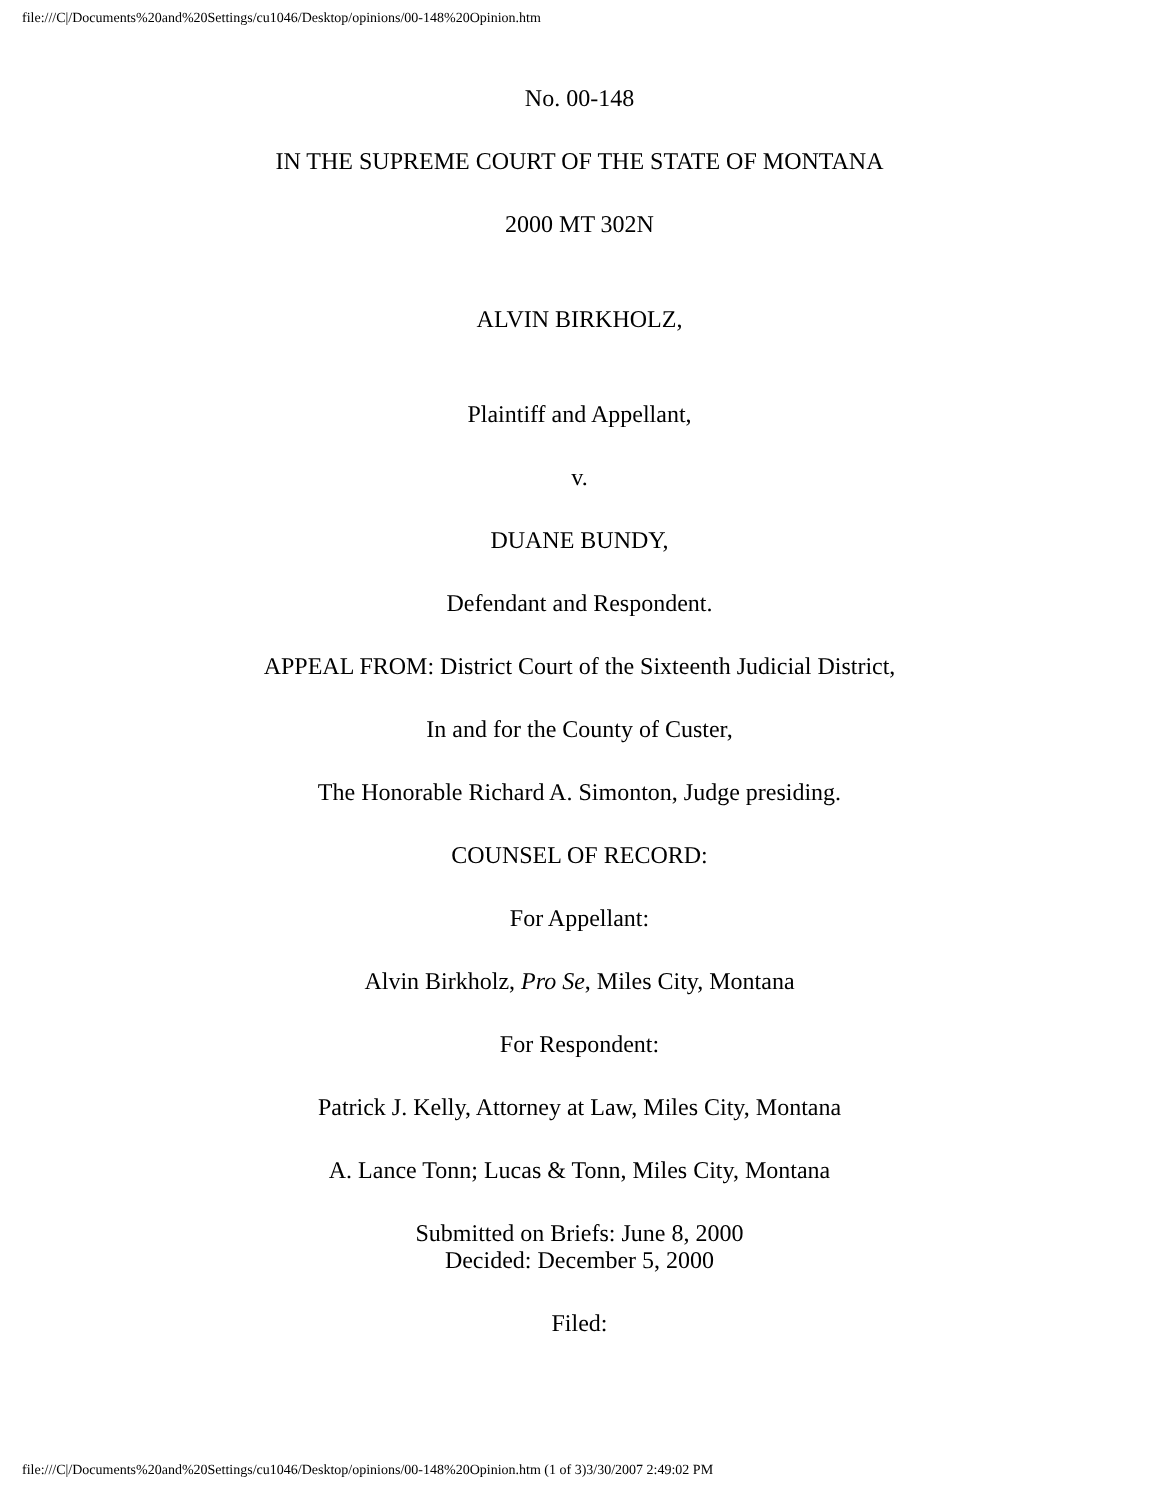file:///C|/Documents%20and%20Settings/cu1046/Desktop/opinions/00-148%20Opinion.htm
No. 00-148
IN THE SUPREME COURT OF THE STATE OF MONTANA
2000 MT 302N
ALVIN BIRKHOLZ,
Plaintiff and Appellant,
v.
DUANE BUNDY,
Defendant and Respondent.
APPEAL FROM: District Court of the Sixteenth Judicial District,
In and for the County of Custer,
The Honorable Richard A. Simonton, Judge presiding.
COUNSEL OF RECORD:
For Appellant:
Alvin Birkholz, Pro Se, Miles City, Montana
For Respondent:
Patrick J. Kelly, Attorney at Law, Miles City, Montana
A. Lance Tonn; Lucas & Tonn, Miles City, Montana
Submitted on Briefs: June 8, 2000
Decided: December 5, 2000
Filed:
file:///C|/Documents%20and%20Settings/cu1046/Desktop/opinions/00-148%20Opinion.htm (1 of 3)3/30/2007 2:49:02 PM